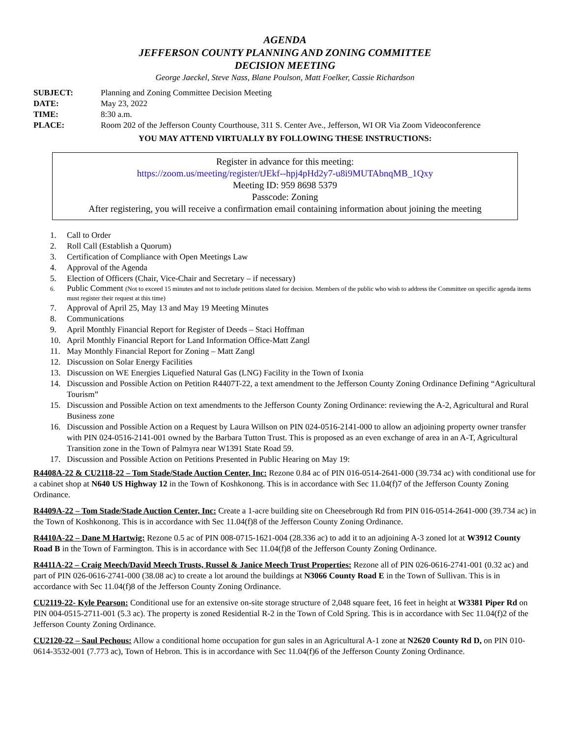AGENDA
JEFFERSON COUNTY PLANNING AND ZONING COMMITTEE
DECISION MEETING
George Jaeckel, Steve Nass, Blane Poulson, Matt Foelker, Cassie Richardson
SUBJECT: Planning and Zoning Committee Decision Meeting
DATE: May 23, 2022
TIME: 8:30 a.m.
PLACE: Room 202 of the Jefferson County Courthouse, 311 S. Center Ave., Jefferson, WI OR Via Zoom Videoconference
YOU MAY ATTEND VIRTUALLY BY FOLLOWING THESE INSTRUCTIONS:
Register in advance for this meeting:
https://zoom.us/meeting/register/tJEkf--hpj4pHd2y7-u8i9MUTAbnqMB_1Qxy
Meeting ID: 959 8698 5379
Passcode: Zoning
After registering, you will receive a confirmation email containing information about joining the meeting
1. Call to Order
2. Roll Call (Establish a Quorum)
3. Certification of Compliance with Open Meetings Law
4. Approval of the Agenda
5. Election of Officers (Chair, Vice-Chair and Secretary – if necessary)
6. Public Comment (Not to exceed 15 minutes and not to include petitions slated for decision. Members of the public who wish to address the Committee on specific agenda items must register their request at this time)
7. Approval of April 25, May 13 and May 19 Meeting Minutes
8. Communications
9. April Monthly Financial Report for Register of Deeds – Staci Hoffman
10. April Monthly Financial Report for Land Information Office-Matt Zangl
11. May Monthly Financial Report for Zoning – Matt Zangl
12. Discussion on Solar Energy Facilities
13. Discussion on WE Energies Liquefied Natural Gas (LNG) Facility in the Town of Ixonia
14. Discussion and Possible Action on Petition R4407T-22, a text amendment to the Jefferson County Zoning Ordinance Defining “Agricultural Tourism”
15. Discussion and Possible Action on text amendments to the Jefferson County Zoning Ordinance: reviewing the A-2, Agricultural and Rural Business zone
16. Discussion and Possible Action on a Request by Laura Willson on PIN 024-0516-2141-000 to allow an adjoining property owner transfer with PIN 024-0516-2141-001 owned by the Barbara Tutton Trust. This is proposed as an even exchange of area in an A-T, Agricultural Transition zone in the Town of Palmyra near W1391 State Road 59.
17. Discussion and Possible Action on Petitions Presented in Public Hearing on May 19:
R4408A-22 & CU2118-22 – Tom Stade/Stade Auction Center, Inc: Rezone 0.84 ac of PIN 016-0514-2641-000 (39.734 ac) with conditional use for a cabinet shop at N640 US Highway 12 in the Town of Koshkonong. This is in accordance with Sec 11.04(f)7 of the Jefferson County Zoning Ordinance.
R4409A-22 – Tom Stade/Stade Auction Center, Inc: Create a 1-acre building site on Cheesebrough Rd from PIN 016-0514-2641-000 (39.734 ac) in the Town of Koshkonong. This is in accordance with Sec 11.04(f)8 of the Jefferson County Zoning Ordinance.
R4410A-22 – Dane M Hartwig: Rezone 0.5 ac of PIN 008-0715-1621-004 (28.336 ac) to add it to an adjoining A-3 zoned lot at W3912 County Road B in the Town of Farmington. This is in accordance with Sec 11.04(f)8 of the Jefferson County Zoning Ordinance.
R4411A-22 – Craig Meech/David Meech Trusts, Russel & Janice Meech Trust Properties: Rezone all of PIN 026-0616-2741-001 (0.32 ac) and part of PIN 026-0616-2741-000 (38.08 ac) to create a lot around the buildings at N3066 County Road E in the Town of Sullivan. This is in accordance with Sec 11.04(f)8 of the Jefferson County Zoning Ordinance.
CU2119-22- Kyle Pearson: Conditional use for an extensive on-site storage structure of 2,048 square feet, 16 feet in height at W3381 Piper Rd on PIN 004-0515-2711-001 (5.3 ac). The property is zoned Residential R-2 in the Town of Cold Spring. This is in accordance with Sec 11.04(f)2 of the Jefferson County Zoning Ordinance.
CU2120-22 – Saul Pechous: Allow a conditional home occupation for gun sales in an Agricultural A-1 zone at N2620 County Rd D, on PIN 010-0614-3532-001 (7.773 ac), Town of Hebron. This is in accordance with Sec 11.04(f)6 of the Jefferson County Zoning Ordinance.